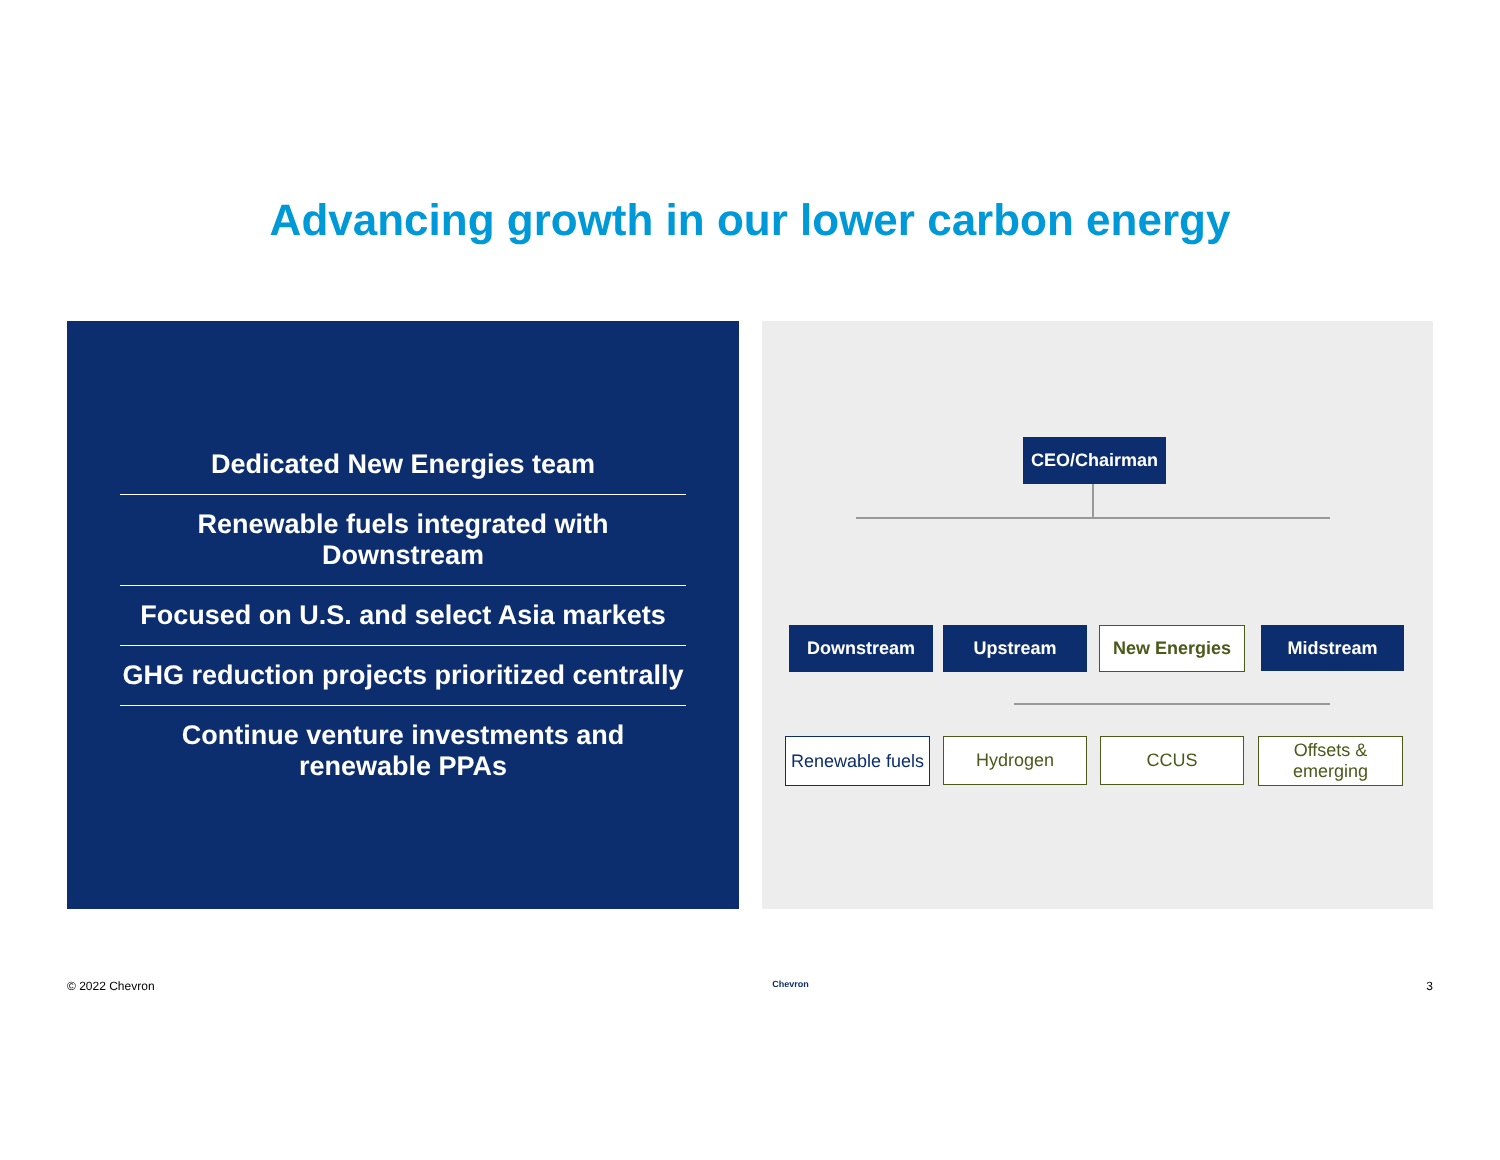Advancing growth in our lower carbon energy
Dedicated New Energies team
Renewable fuels integrated with Downstream
Focused on U.S. and select Asia markets
GHG reduction projects prioritized centrally
Continue venture investments and renewable PPAs
CEO/Chairman
Downstream Upstream New Energies Midstream
Renewable fuels
Hydrogen CCUS
Offsets & emerging
© 2022 Chevron Chevron 3